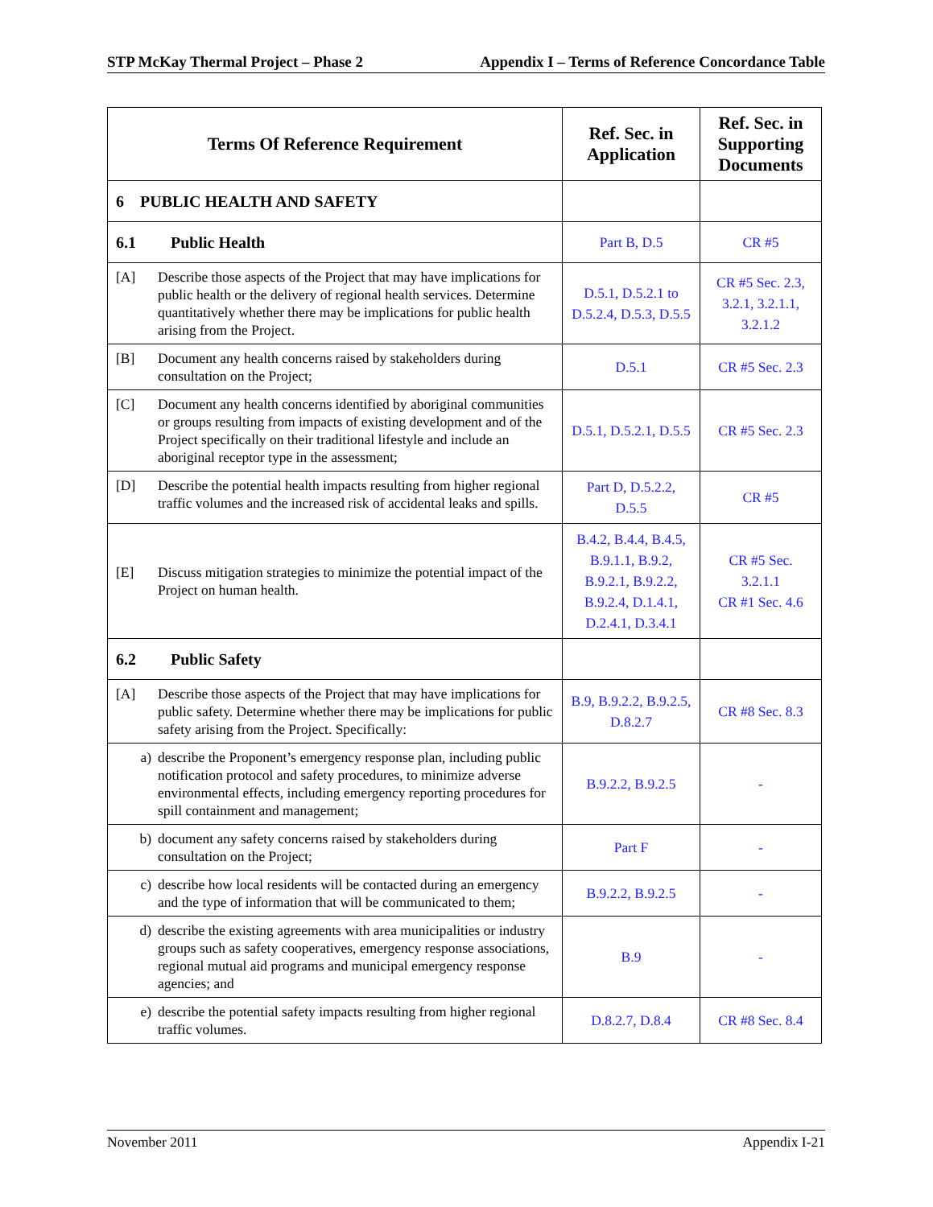STP McKay Thermal Project – Phase 2 Appendix I – Terms of Reference Concordance Table
| Terms Of Reference Requirement | Ref. Sec. in Application | Ref. Sec. in Supporting Documents |
| --- | --- | --- |
| 6 PUBLIC HEALTH AND SAFETY | | |
| 6.1 Public Health | Part B, D.5 | CR #5 |
| [A] Describe those aspects of the Project that may have implications for public health or the delivery of regional health services. Determine quantitatively whether there may be implications for public health arising from the Project. | D.5.1, D.5.2.1 to D.5.2.4, D.5.3, D.5.5 | CR #5 Sec. 2.3, 3.2.1, 3.2.1.1, 3.2.1.2 |
| [B] Document any health concerns raised by stakeholders during consultation on the Project; | D.5.1 | CR #5 Sec. 2.3 |
| [C] Document any health concerns identified by aboriginal communities or groups resulting from impacts of existing development and of the Project specifically on their traditional lifestyle and include an aboriginal receptor type in the assessment; | D.5.1, D.5.2.1, D.5.5 | CR #5 Sec. 2.3 |
| [D] Describe the potential health impacts resulting from higher regional traffic volumes and the increased risk of accidental leaks and spills. | Part D, D.5.2.2, D.5.5 | CR #5 |
| [E] Discuss mitigation strategies to minimize the potential impact of the Project on human health. | B.4.2, B.4.4, B.4.5, B.9.1.1, B.9.2, B.9.2.1, B.9.2.2, B.9.2.4, D.1.4.1, D.2.4.1, D.3.4.1 | CR #5 Sec. 3.2.1.1 CR #1 Sec. 4.6 |
| 6.2 Public Safety | | |
| [A] Describe those aspects of the Project that may have implications for public safety. Determine whether there may be implications for public safety arising from the Project. Specifically: | B.9, B.9.2.2, B.9.2.5, D.8.2.7 | CR #8 Sec. 8.3 |
| a) describe the Proponent’s emergency response plan, including public notification protocol and safety procedures, to minimize adverse environmental effects, including emergency reporting procedures for spill containment and management; | B.9.2.2, B.9.2.5 | - |
| b) document any safety concerns raised by stakeholders during consultation on the Project; | Part F | - |
| c) describe how local residents will be contacted during an emergency and the type of information that will be communicated to them; | B.9.2.2, B.9.2.5 | - |
| d) describe the existing agreements with area municipalities or industry groups such as safety cooperatives, emergency response associations, regional mutual aid programs and municipal emergency response agencies; and | B.9 | - |
| e) describe the potential safety impacts resulting from higher regional traffic volumes. | D.8.2.7, D.8.4 | CR #8 Sec. 8.4 |
November 2011 Appendix I-21